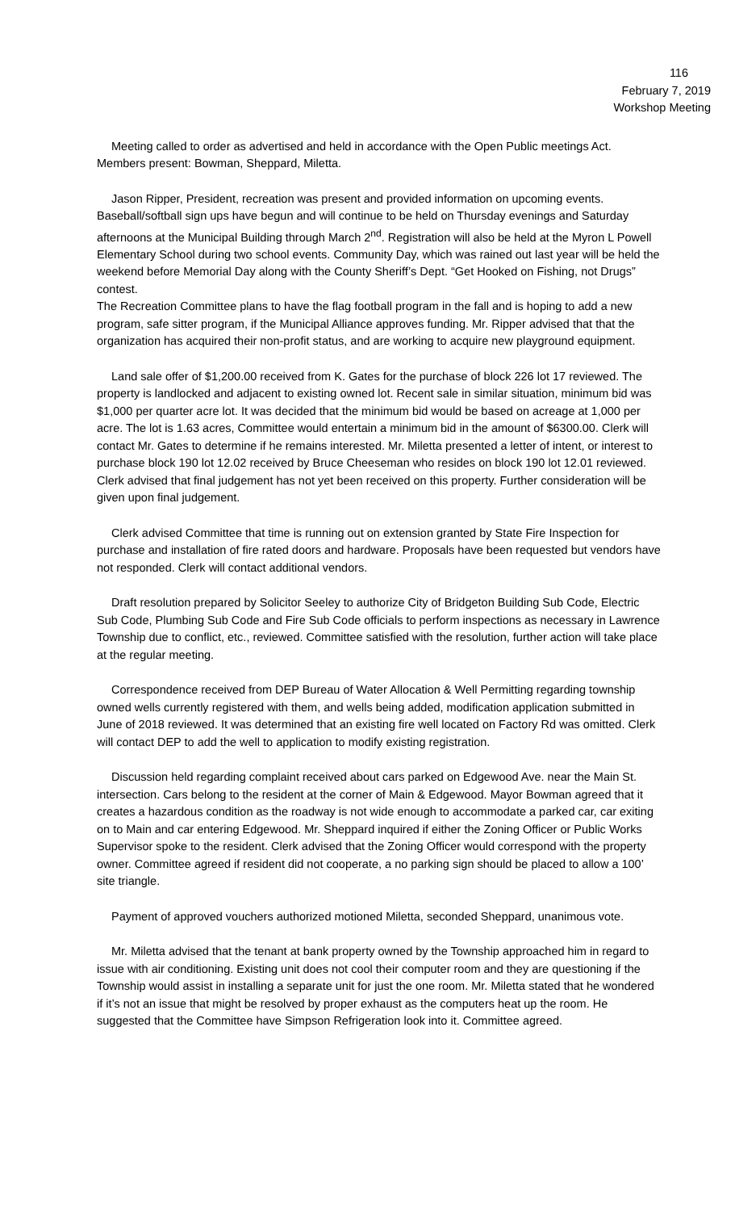116
February 7, 2019
Workshop Meeting
Meeting called to order as advertised and held in accordance with the Open Public meetings Act. Members present: Bowman, Sheppard, Miletta.
Jason Ripper, President, recreation was present and provided information on upcoming events. Baseball/softball sign ups have begun and will continue to be held on Thursday evenings and Saturday afternoons at the Municipal Building through March 2<sup>nd</sup>. Registration will also be held at the Myron L Powell Elementary School during two school events. Community Day, which was rained out last year will be held the weekend before Memorial Day along with the County Sheriff’s Dept. “Get Hooked on Fishing, not Drugs” contest.
The Recreation Committee plans to have the flag football program in the fall and is hoping to add a new program, safe sitter program, if the Municipal Alliance approves funding. Mr. Ripper advised that that the organization has acquired their non-profit status, and are working to acquire new playground equipment.
Land sale offer of $1,200.00 received from K. Gates for the purchase of block 226 lot 17 reviewed. The property is landlocked and adjacent to existing owned lot. Recent sale in similar situation, minimum bid was $1,000 per quarter acre lot. It was decided that the minimum bid would be based on acreage at 1,000 per acre. The lot is 1.63 acres, Committee would entertain a minimum bid in the amount of $6300.00. Clerk will contact Mr. Gates to determine if he remains interested. Mr. Miletta presented a letter of intent, or interest to purchase block 190 lot 12.02 received by Bruce Cheeseman who resides on block 190 lot 12.01 reviewed. Clerk advised that final judgement has not yet been received on this property. Further consideration will be given upon final judgement.
Clerk advised Committee that time is running out on extension granted by State Fire Inspection for purchase and installation of fire rated doors and hardware. Proposals have been requested but vendors have not responded. Clerk will contact additional vendors.
Draft resolution prepared by Solicitor Seeley to authorize City of Bridgeton Building Sub Code, Electric Sub Code, Plumbing Sub Code and Fire Sub Code officials to perform inspections as necessary in Lawrence Township due to conflict, etc., reviewed. Committee satisfied with the resolution, further action will take place at the regular meeting.
Correspondence received from DEP Bureau of Water Allocation & Well Permitting regarding township owned wells currently registered with them, and wells being added, modification application submitted in June of 2018 reviewed. It was determined that an existing fire well located on Factory Rd was omitted. Clerk will contact DEP to add the well to application to modify existing registration.
Discussion held regarding complaint received about cars parked on Edgewood Ave. near the Main St. intersection. Cars belong to the resident at the corner of Main & Edgewood. Mayor Bowman agreed that it creates a hazardous condition as the roadway is not wide enough to accommodate a parked car, car exiting on to Main and car entering Edgewood. Mr. Sheppard inquired if either the Zoning Officer or Public Works Supervisor spoke to the resident. Clerk advised that the Zoning Officer would correspond with the property owner. Committee agreed if resident did not cooperate, a no parking sign should be placed to allow a 100’ site triangle.
Payment of approved vouchers authorized motioned Miletta, seconded Sheppard, unanimous vote.
Mr. Miletta advised that the tenant at bank property owned by the Township approached him in regard to issue with air conditioning. Existing unit does not cool their computer room and they are questioning if the Township would assist in installing a separate unit for just the one room. Mr. Miletta stated that he wondered if it’s not an issue that might be resolved by proper exhaust as the computers heat up the room. He suggested that the Committee have Simpson Refrigeration look into it. Committee agreed.